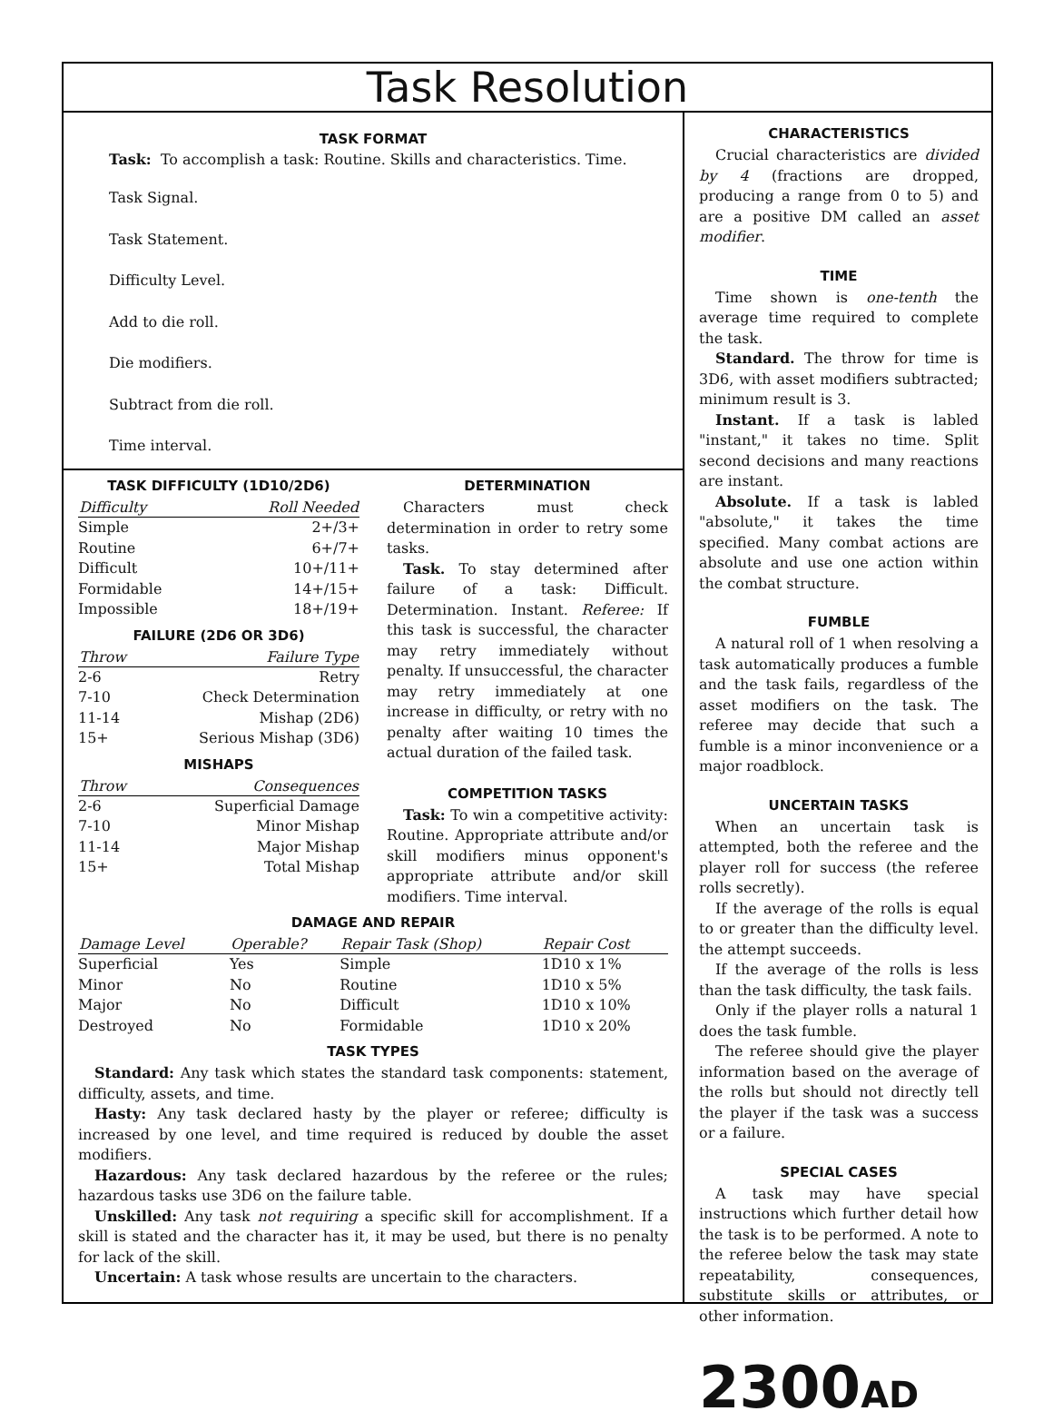Task Resolution
TASK FORMAT
Task: To accomplish a task: Routine. Skills and characteristics. Time.
Task Signal.
Task Statement.
Difficulty Level.
Add to die roll.
Die modifiers.
Subtract from die roll.
Time interval.
TASK DIFFICULTY (1D10/2D6)
| Difficulty | Roll Needed |
| --- | --- |
| Simple | 2+/3+ |
| Routine | 6+/7+ |
| Difficult | 10+/11+ |
| Formidable | 14+/15+ |
| Impossible | 18+/19+ |
FAILURE (2D6 OR 3D6)
| Throw | Failure Type |
| --- | --- |
| 2-6 | Retry |
| 7-10 | Check Determination |
| 11-14 | Mishap (2D6) |
| 15+ | Serious Mishap (3D6) |
MISHAPS
| Throw | Consequences |
| --- | --- |
| 2-6 | Superficial Damage |
| 7-10 | Minor Mishap |
| 11-14 | Major Mishap |
| 15+ | Total Mishap |
DETERMINATION
Characters must check determination in order to retry some tasks.
Task. To stay determined after failure of a task: Difficult. Determination. Instant. Referee: If this task is successful, the character may retry immediately without penalty. If unsuccessful, the character may retry immediately at one increase in difficulty, or retry with no penalty after waiting 10 times the actual duration of the failed task.
COMPETITION TASKS
Task: To win a competitive activity: Routine. Appropriate attribute and/or skill modifiers minus opponent's appropriate attribute and/or skill modifiers. Time interval.
DAMAGE AND REPAIR
| Damage Level | Operable? | Repair Task (Shop) | Repair Cost |
| --- | --- | --- | --- |
| Superficial | Yes | Simple | 1D10 x 1% |
| Minor | No | Routine | 1D10 x 5% |
| Major | No | Difficult | 1D10 x 10% |
| Destroyed | No | Formidable | 1D10 x 20% |
TASK TYPES
Standard: Any task which states the standard task components: statement, difficulty, assets, and time.
Hasty: Any task declared hasty by the player or referee; difficulty is increased by one level, and time required is reduced by double the asset modifiers.
Hazardous: Any task declared hazardous by the referee or the rules; hazardous tasks use 3D6 on the failure table.
Unskilled: Any task not requiring a specific skill for accomplishment. If a skill is stated and the character has it, it may be used, but there is no penalty for lack of the skill.
Uncertain: A task whose results are uncertain to the characters.
CHARACTERISTICS
Crucial characteristics are divided by 4 (fractions are dropped, producing a range from 0 to 5) and are a positive DM called an asset modifier.
TIME
Time shown is one-tenth the average time required to complete the task.
Standard. The throw for time is 3D6, with asset modifiers subtracted; minimum result is 3.
Instant. If a task is labled "instant," it takes no time. Split second decisions and many reactions are instant.
Absolute. If a task is labled "absolute," it takes the time specified. Many combat actions are absolute and use one action within the combat structure.
FUMBLE
A natural roll of 1 when resolving a task automatically produces a fumble and the task fails, regardless of the asset modifiers on the task. The referee may decide that such a fumble is a minor inconvenience or a major roadblock.
UNCERTAIN TASKS
When an uncertain task is attempted, both the referee and the player roll for success (the referee rolls secretly).
If the average of the rolls is equal to or greater than the difficulty level. the attempt succeeds.
If the average of the rolls is less than the task difficulty, the task fails.
Only if the player rolls a natural 1 does the task fumble.
The referee should give the player information based on the average of the rolls but should not directly tell the player if the task was a success or a failure.
SPECIAL CASES
A task may have special instructions which further detail how the task is to be performed. A note to the referee below the task may state repeatability, consequences, substitute skills or attributes, or other information.
2300AD